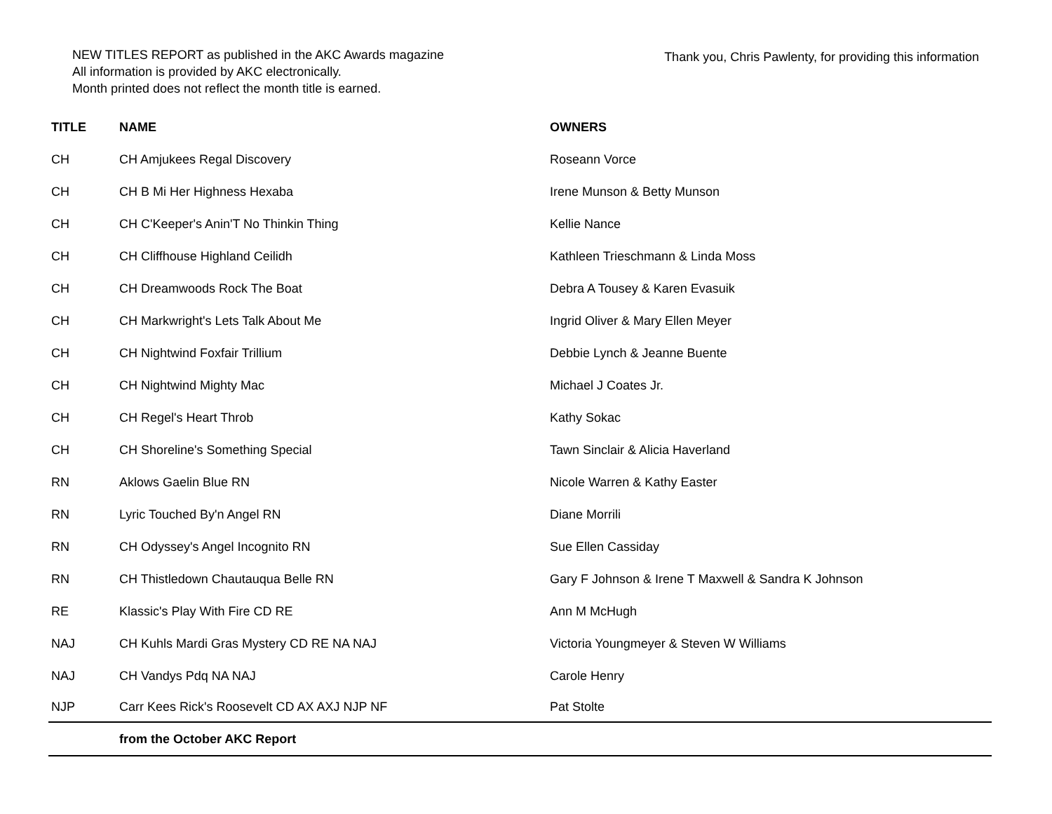NEW TITLES REPORT as published in the AKC Awards magazine
All information is provided by AKC electronically.
Month printed does not reflect the month title is earned.
Thank you, Chris Pawlenty, for providing this information
| TITLE | NAME | OWNERS |
| --- | --- | --- |
| CH | CH Amjukees Regal Discovery | Roseann Vorce |
| CH | CH B Mi Her Highness Hexaba | Irene Munson & Betty Munson |
| CH | CH C'Keeper's Anin'T No Thinkin Thing | Kellie Nance |
| CH | CH Cliffhouse Highland Ceilidh | Kathleen Trieschmann & Linda Moss |
| CH | CH Dreamwoods Rock The Boat | Debra A Tousey & Karen Evasuik |
| CH | CH Markwright's Lets Talk About Me | Ingrid Oliver & Mary Ellen Meyer |
| CH | CH Nightwind Foxfair Trillium | Debbie Lynch & Jeanne Buente |
| CH | CH Nightwind Mighty Mac | Michael J Coates Jr. |
| CH | CH Regel's Heart Throb | Kathy Sokac |
| CH | CH Shoreline's Something Special | Tawn Sinclair & Alicia Haverland |
| RN | Aklows Gaelin Blue RN | Nicole Warren & Kathy Easter |
| RN | Lyric Touched By'n Angel RN | Diane Morrili |
| RN | CH Odyssey's Angel Incognito RN | Sue Ellen Cassiday |
| RN | CH Thistledown Chautauqua Belle RN | Gary F Johnson & Irene T Maxwell & Sandra K Johnson |
| RE | Klassic's Play With Fire CD RE | Ann M McHugh |
| NAJ | CH Kuhls Mardi Gras Mystery CD RE NA NAJ | Victoria Youngmeyer & Steven W Williams |
| NAJ | CH Vandys Pdq NA NAJ | Carole Henry |
| NJP | Carr Kees Rick's Roosevelt CD AX AXJ NJP NF | Pat Stolte |
| | from the October AKC Report | |